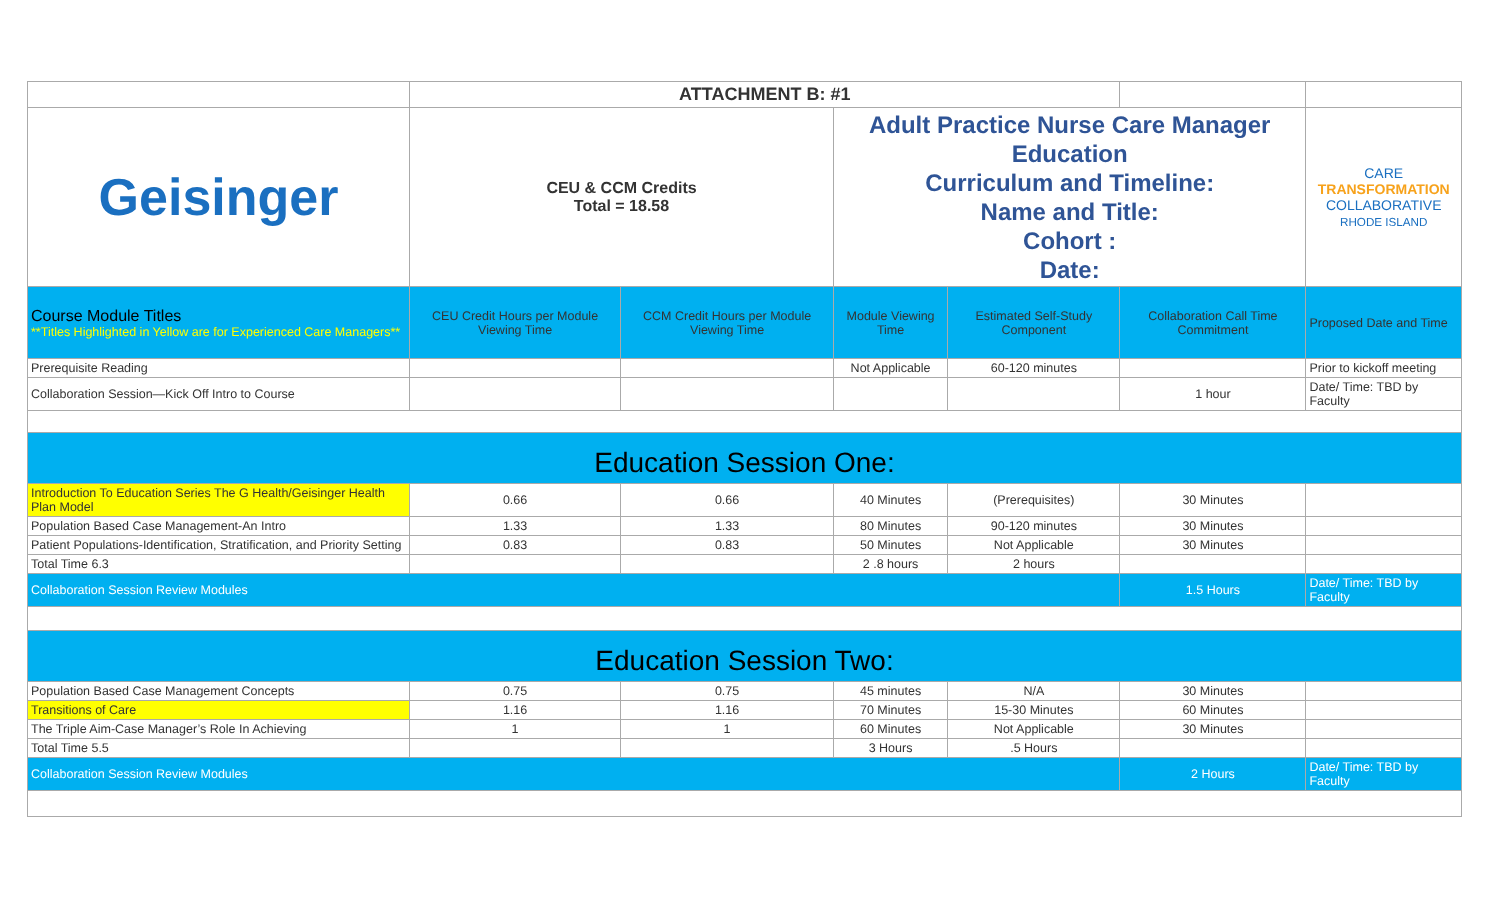| | ATTACHMENT B: #1 | | | | | | |
| Geisinger | CEU & CCM Credits Total = 18.58 | | Adult Practice Nurse Care Manager Education Curriculum and Timeline: Name and Title: Cohort : Date: | | | | CARE TRANSFORMATION COLLABORATIVE RHODE ISLAND |
| Course Module Titles **Titles Highlighted in Yellow are for Experienced Care Managers** | CEU Credit Hours per Module Viewing Time | CCM Credit Hours per Module Viewing Time | Module Viewing Time | Estimated Self-Study Component | Collaboration Call Time Commitment | Proposed Date and Time | |
| Prerequisite Reading | | | Not Applicable | 60-120 minutes | | Prior to kickoff meeting | |
| Collaboration Session—Kick Off Intro to Course | | | | | 1 hour | Date/ Time: TBD by Faculty | |
| Education Session One: | | | | | | | |
| Introduction To Education Series The G Health/Geisinger Health Plan Model | 0.66 | 0.66 | 40 Minutes | (Prerequisites) | 30 Minutes | | |
| Population Based Case Management-An Intro | 1.33 | 1.33 | 80 Minutes | 90-120 minutes | 30 Minutes | | |
| Patient Populations-Identification, Stratification, and Priority Setting | 0.83 | 0.83 | 50 Minutes | Not Applicable | 30 Minutes | | |
| Total Time 6.3 | | | 2 .8 hours | 2 hours | | | |
| Collaboration Session Review Modules | | | | | 1.5 Hours | Date/ Time: TBD by Faculty | |
| Education Session Two: | | | | | | | |
| Population Based Case Management Concepts | 0.75 | 0.75 | 45 minutes | N/A | 30 Minutes | | |
| Transitions of Care | 1.16 | 1.16 | 70 Minutes | 15-30 Minutes | 60 Minutes | | |
| The Triple Aim-Case Manager’s Role In Achieving | 1 | 1 | 60 Minutes | Not Applicable | 30 Minutes | | |
| Total Time 5.5 | | | 3 Hours | .5 Hours | | | |
| Collaboration Session Review Modules | | | | | 2 Hours | Date/ Time: TBD by Faculty | |